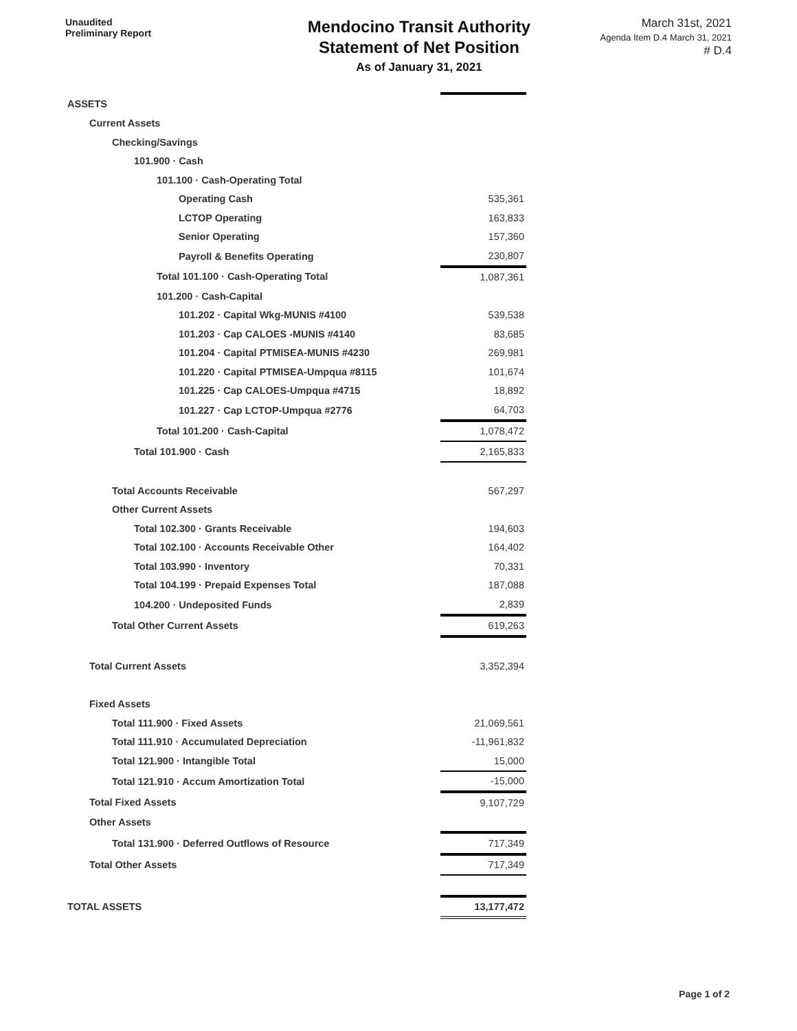Unaudited
Preliminary Report
Mendocino Transit Authority
Statement of Net Position
As of January 31, 2021
March 31st, 2021
Agenda Item D.4 March 31, 2021 # D.4
| ASSETS | |
| Current Assets | |
| Checking/Savings | |
| 101.900 · Cash | |
| 101.100 · Cash-Operating Total | |
| Operating Cash | 535,361 |
| LCTOP Operating | 163,833 |
| Senior Operating | 157,360 |
| Payroll & Benefits Operating | 230,807 |
| Total 101.100 · Cash-Operating Total | 1,087,361 |
| 101.200 · Cash-Capital | |
| 101.202 · Capital Wkg-MUNIS #4100 | 539,538 |
| 101.203 · Cap CALOES -MUNIS #4140 | 83,685 |
| 101.204 · Capital PTMISEA-MUNIS #4230 | 269,981 |
| 101.220 · Capital PTMISEA-Umpqua #8115 | 101,674 |
| 101.225 · Cap CALOES-Umpqua #4715 | 18,892 |
| 101.227 · Cap LCTOP-Umpqua #2776 | 64,703 |
| Total 101.200 · Cash-Capital | 1,078,472 |
| Total 101.900 · Cash | 2,165,833 |
| Total Accounts Receivable | 567,297 |
| Other Current Assets | |
| Total 102.300 · Grants Receivable | 194,603 |
| Total 102.100 · Accounts Receivable Other | 164,402 |
| Total 103.990 · Inventory | 70,331 |
| Total 104.199 · Prepaid Expenses Total | 187,088 |
| 104.200 · Undeposited Funds | 2,839 |
| Total Other Current Assets | 619,263 |
| Total Current Assets | 3,352,394 |
| Fixed Assets | |
| Total 111.900 · Fixed Assets | 21,069,561 |
| Total 111.910 · Accumulated Depreciation | -11,961,832 |
| Total 121.900 · Intangible Total | 15,000 |
| Total 121.910 · Accum Amortization Total | -15,000 |
| Total Fixed Assets | 9,107,729 |
| Other Assets | |
| Total 131.900 · Deferred Outflows of Resource | 717,349 |
| Total Other Assets | 717,349 |
| TOTAL ASSETS | 13,177,472 |
Page 1 of 2